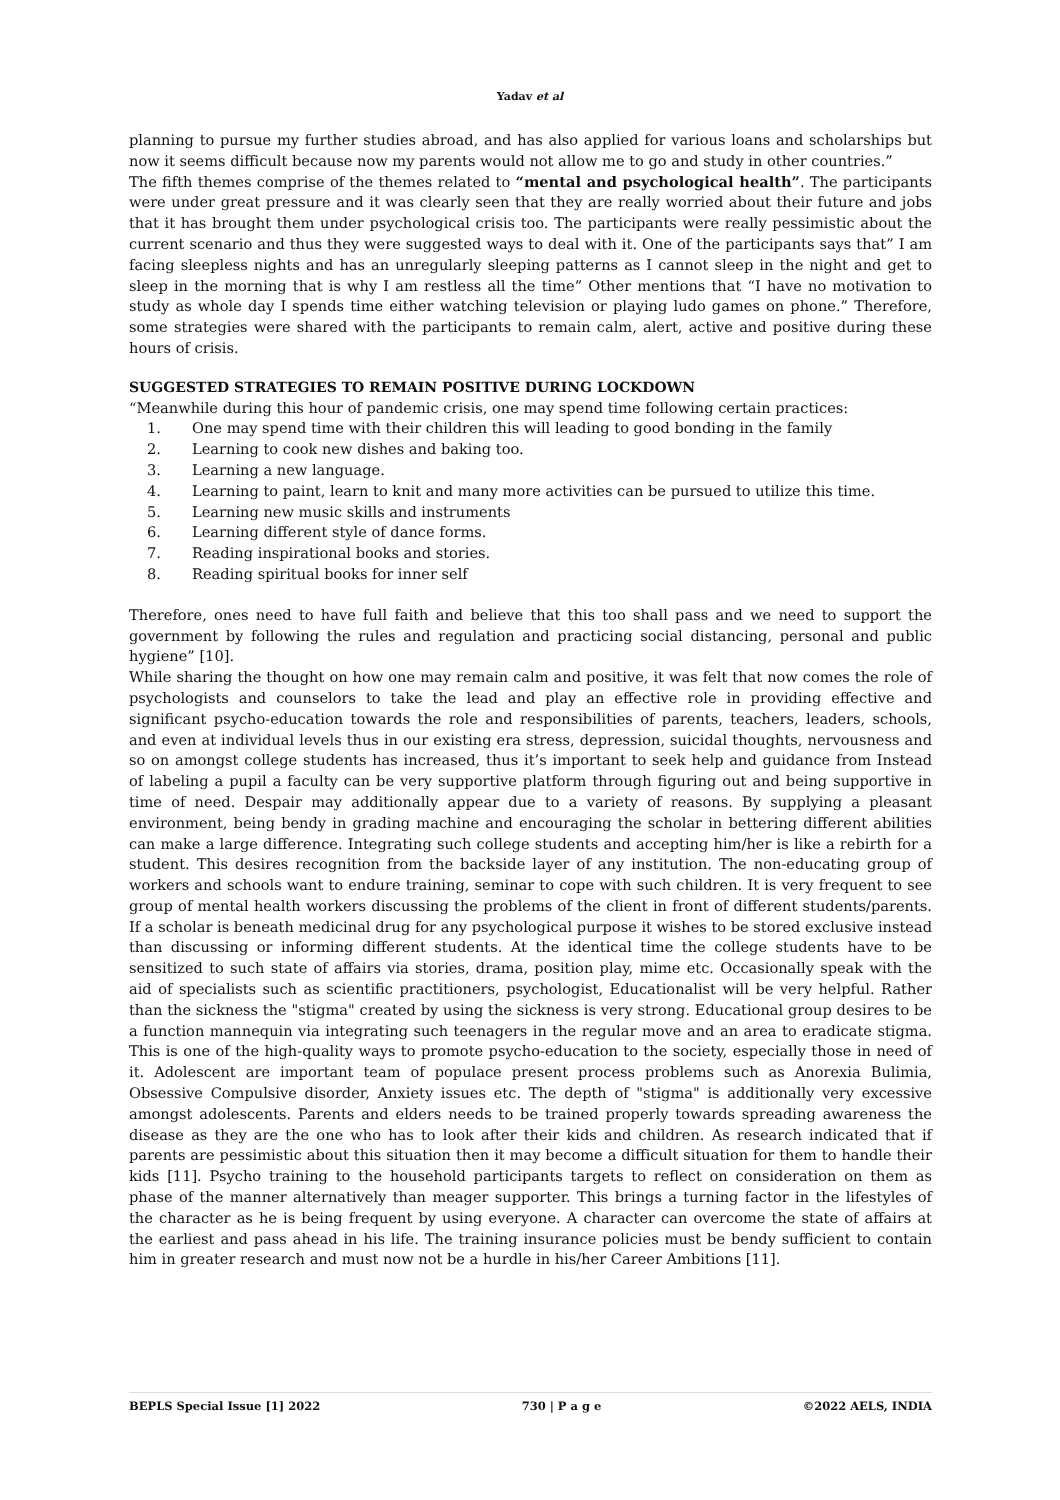Yadav et al
planning to pursue my further studies abroad, and has also applied for various loans and scholarships but now it seems difficult because now my parents would not allow me to go and study in other countries.”
The fifth themes comprise of the themes related to “mental and psychological health”. The participants were under great pressure and it was clearly seen that they are really worried about their future and jobs that it has brought them under psychological crisis too. The participants were really pessimistic about the current scenario and thus they were suggested ways to deal with it. One of the participants says that” I am facing sleepless nights and has an unregularly sleeping patterns as I cannot sleep in the night and get to sleep in the morning that is why I am restless all the time” Other mentions that “I have no motivation to study as whole day I spends time either watching television or playing ludo games on phone.” Therefore, some strategies were shared with the participants to remain calm, alert, active and positive during these hours of crisis.
SUGGESTED STRATEGIES TO REMAIN POSITIVE DURING LOCKDOWN
“Meanwhile during this hour of pandemic crisis, one may spend time following certain practices:
1. One may spend time with their children this will leading to good bonding in the family
2. Learning to cook new dishes and baking too.
3. Learning a new language.
4. Learning to paint, learn to knit and many more activities can be pursued to utilize this time.
5. Learning new music skills and instruments
6. Learning different style of dance forms.
7. Reading inspirational books and stories.
8. Reading spiritual books for inner self
Therefore, ones need to have full faith and believe that this too shall pass and we need to support the government by following the rules and regulation and practicing social distancing, personal and public hygiene” [10].
While sharing the thought on how one may remain calm and positive, it was felt that now comes the role of psychologists and counselors to take the lead and play an effective role in providing effective and significant psycho-education towards the role and responsibilities of parents, teachers, leaders, schools, and even at individual levels thus in our existing era stress, depression, suicidal thoughts, nervousness and so on amongst college students has increased, thus it’s important to seek help and guidance from Instead of labeling a pupil a faculty can be very supportive platform through figuring out and being supportive in time of need. Despair may additionally appear due to a variety of reasons. By supplying a pleasant environment, being bendy in grading machine and encouraging the scholar in bettering different abilities can make a large difference. Integrating such college students and accepting him/her is like a rebirth for a student. This desires recognition from the backside layer of any institution. The non-educating group of workers and schools want to endure training, seminar to cope with such children. It is very frequent to see group of mental health workers discussing the problems of the client in front of different students/parents. If a scholar is beneath medicinal drug for any psychological purpose it wishes to be stored exclusive instead than discussing or informing different students. At the identical time the college students have to be sensitized to such state of affairs via stories, drama, position play, mime etc. Occasionally speak with the aid of specialists such as scientific practitioners, psychologist, Educationalist will be very helpful. Rather than the sickness the "stigma" created by using the sickness is very strong. Educational group desires to be a function mannequin via integrating such teenagers in the regular move and an area to eradicate stigma. This is one of the high-quality ways to promote psycho-education to the society, especially those in need of it. Adolescent are important team of populace present process problems such as Anorexia Bulimia, Obsessive Compulsive disorder, Anxiety issues etc. The depth of "stigma" is additionally very excessive amongst adolescents. Parents and elders needs to be trained properly towards spreading awareness the disease as they are the one who has to look after their kids and children. As research indicated that if parents are pessimistic about this situation then it may become a difficult situation for them to handle their kids [11]. Psycho training to the household participants targets to reflect on consideration on them as phase of the manner alternatively than meager supporter. This brings a turning factor in the lifestyles of the character as he is being frequent by using everyone. A character can overcome the state of affairs at the earliest and pass ahead in his life. The training insurance policies must be bendy sufficient to contain him in greater research and must now not be a hurdle in his/her Career Ambitions [11].
BEPLS Special Issue [1] 2022 730 | P a g e ©2022 AELS, INDIA